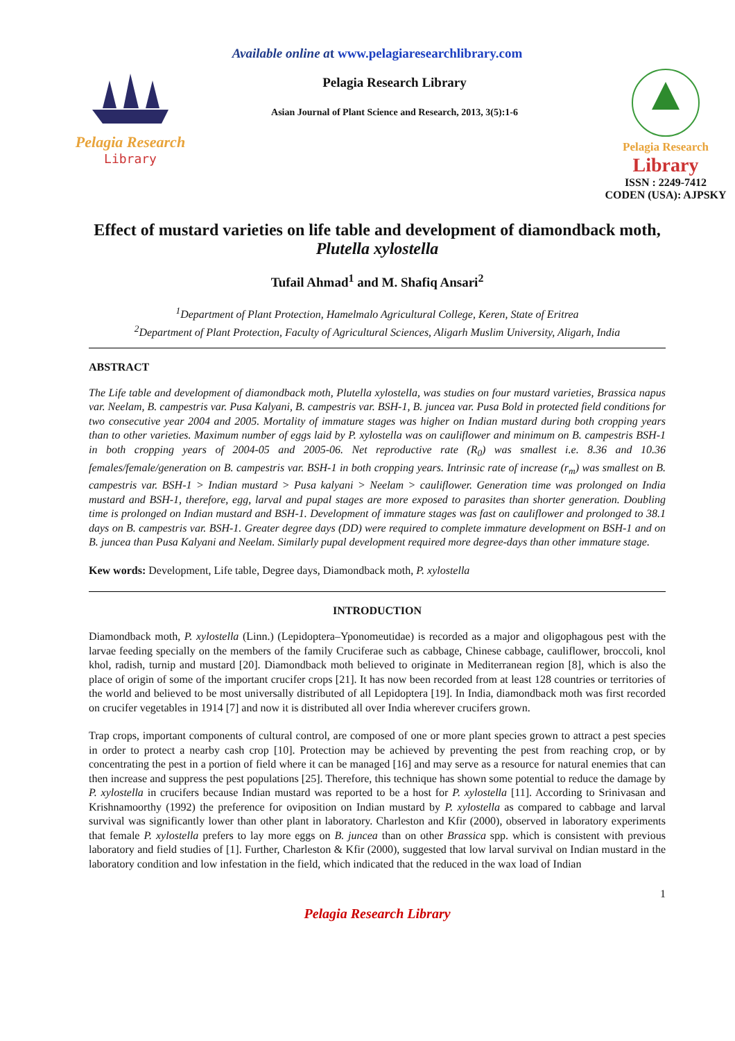Available online at www.pelagiaresearchlibrary.com
Pelagia Research
Library
Pelagia Research Library
Asian Journal of Plant Science and Research, 2013, 3(5):1-6
Pelagia Research
Library
ISSN : 2249-7412
CODEN (USA): AJPSKY
Effect of mustard varieties on life table and development of diamondback moth, Plutella xylostella
Tufail Ahmad<sup>1</sup> and M. Shafiq Ansari<sup>2</sup>
<sup>1</sup> Department of Plant Protection, Hamelmalo Agricultural College, Keren, State of Eritrea
<sup>2</sup> Department of Plant Protection, Faculty of Agricultural Sciences, Aligarh Muslim University, Aligarh, India
ABSTRACT
The Life table and development of diamondback moth, Plutella xylostella, was studies on four mustard varieties, Brassica napus var. Neelam, B. campestris var. Pusa Kalyani, B. campestris var. BSH-1, B. juncea var. Pusa Bold in protected field conditions for two consecutive year 2004 and 2005. Mortality of immature stages was higher on Indian mustard during both cropping years than to other varieties. Maximum number of eggs laid by P. xylostella was on cauliflower and minimum on B. campestris BSH-1 in both cropping years of 2004-05 and 2005-06. Net reproductive rate (R<sub>0</sub>) was smallest i.e. 8.36 and 10.36 females/female/generation on B. campestris var. BSH-1 in both cropping years. Intrinsic rate of increase (r<sub>m</sub>) was smallest on B. campestris var. BSH-1 > Indian mustard > Pusa kalyani > Neelam > cauliflower. Generation time was prolonged on India mustard and BSH-1, therefore, egg, larval and pupal stages are more exposed to parasites than shorter generation. Doubling time is prolonged on Indian mustard and BSH-1. Development of immature stages was fast on cauliflower and prolonged to 38.1 days on B. campestris var. BSH-1. Greater degree days (DD) were required to complete immature development on BSH-1 and on B. juncea than Pusa Kalyani and Neelam. Similarly pupal development required more degree-days than other immature stage.
Kew words: Development, Life table, Degree days, Diamondback moth, P. xylostella
INTRODUCTION
Diamondback moth, P. xylostella (Linn.) (Lepidoptera–Yponomeutidae) is recorded as a major and oligophagous pest with the larvae feeding specially on the members of the family Cruciferae such as cabbage, Chinese cabbage, cauliflower, broccoli, knol khol, radish, turnip and mustard [20]. Diamondback moth believed to originate in Mediterranean region [8], which is also the place of origin of some of the important crucifer crops [21]. It has now been recorded from at least 128 countries or territories of the world and believed to be most universally distributed of all Lepidoptera [19]. In India, diamondback moth was first recorded on crucifer vegetables in 1914 [7] and now it is distributed all over India wherever crucifers grown.
Trap crops, important components of cultural control, are composed of one or more plant species grown to attract a pest species in order to protect a nearby cash crop [10]. Protection may be achieved by preventing the pest from reaching crop, or by concentrating the pest in a portion of field where it can be managed [16] and may serve as a resource for natural enemies that can then increase and suppress the pest populations [25]. Therefore, this technique has shown some potential to reduce the damage by P. xylostella in crucifers because Indian mustard was reported to be a host for P. xylostella [11]. According to Srinivasan and Krishnamoorthy (1992) the preference for oviposition on Indian mustard by P. xylostella as compared to cabbage and larval survival was significantly lower than other plant in laboratory. Charleston and Kfir (2000), observed in laboratory experiments that female P. xylostella prefers to lay more eggs on B. juncea than on other Brassica spp. which is consistent with previous laboratory and field studies of [1]. Further, Charleston & Kfir (2000), suggested that low larval survival on Indian mustard in the laboratory condition and low infestation in the field, which indicated that the reduced in the wax load of Indian
1
Pelagia Research Library